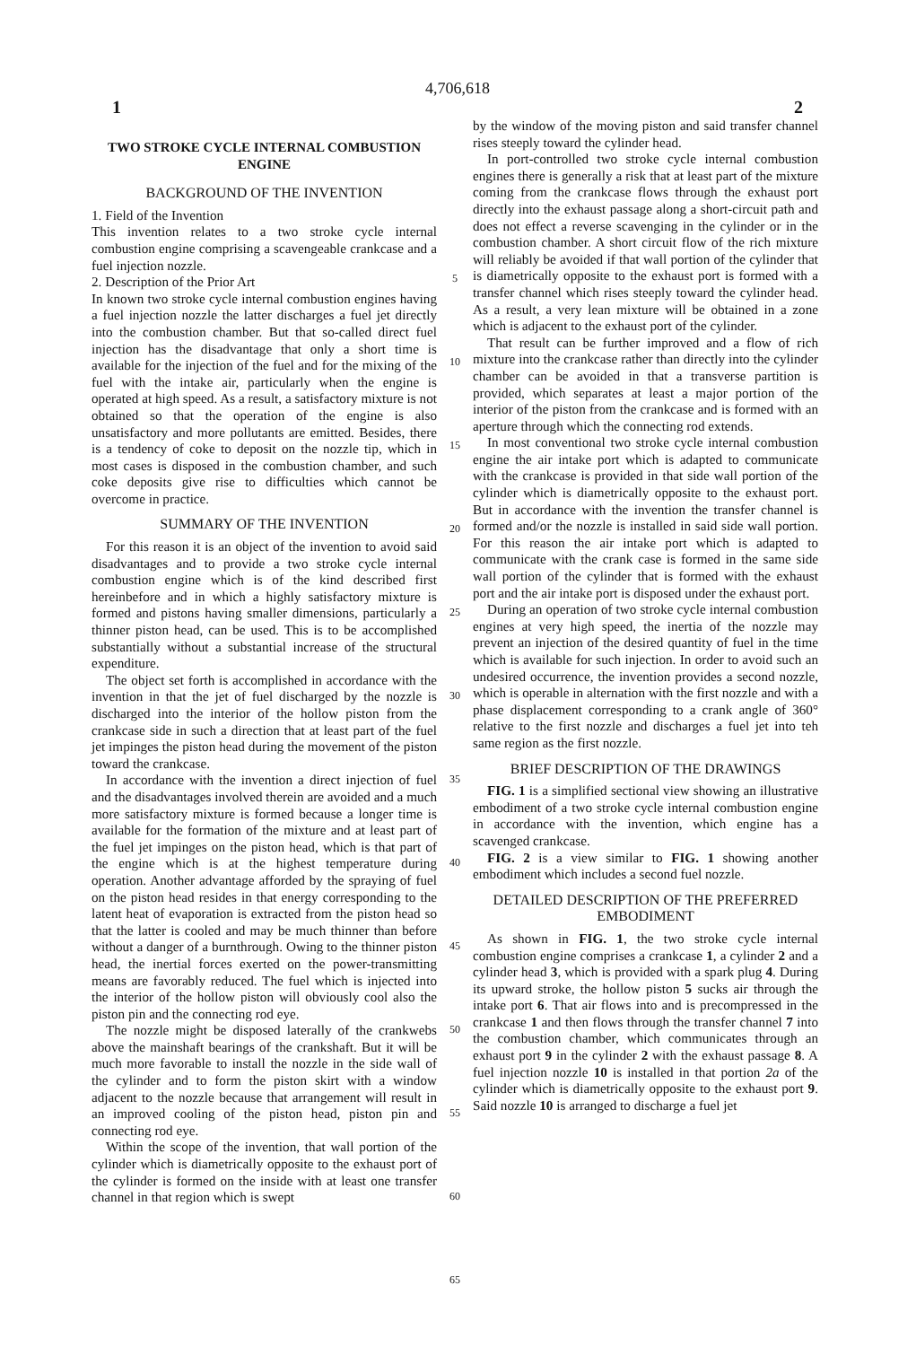1 4,706,618 2
TWO STROKE CYCLE INTERNAL COMBUSTION ENGINE
BACKGROUND OF THE INVENTION
1. Field of the Invention
This invention relates to a two stroke cycle internal combustion engine comprising a scavengeable crankcase and a fuel injection nozzle.
2. Description of the Prior Art
In known two stroke cycle internal combustion engines having a fuel injection nozzle the latter discharges a fuel jet directly into the combustion chamber. But that so-called direct fuel injection has the disadvantage that only a short time is available for the injection of the fuel and for the mixing of the fuel with the intake air, particularly when the engine is operated at high speed. As a result, a satisfactory mixture is not obtained so that the operation of the engine is also unsatisfactory and more pollutants are emitted. Besides, there is a tendency of coke to deposit on the nozzle tip, which in most cases is disposed in the combustion chamber, and such coke deposits give rise to difficulties which cannot be overcome in practice.
SUMMARY OF THE INVENTION
For this reason it is an object of the invention to avoid said disadvantages and to provide a two stroke cycle internal combustion engine which is of the kind described first hereinbefore and in which a highly satisfactory mixture is formed and pistons having smaller dimensions, particularly a thinner piston head, can be used. This is to be accomplished substantially without a substantial increase of the structural expenditure.
The object set forth is accomplished in accordance with the invention in that the jet of fuel discharged by the nozzle is discharged into the interior of the hollow piston from the crankcase side in such a direction that at least part of the fuel jet impinges the piston head during the movement of the piston toward the crankcase.
In accordance with the invention a direct injection of fuel and the disadvantages involved therein are avoided and a much more satisfactory mixture is formed because a longer time is available for the formation of the mixture and at least part of the fuel jet impinges on the piston head, which is that part of the engine which is at the highest temperature during operation. Another advantage afforded by the spraying of fuel on the piston head resides in that energy corresponding to the latent heat of evaporation is extracted from the piston head so that the latter is cooled and may be much thinner than before without a danger of a burnthrough. Owing to the thinner piston head, the inertial forces exerted on the power-transmitting means are favorably reduced. The fuel which is injected into the interior of the hollow piston will obviously cool also the piston pin and the connecting rod eye.
The nozzle might be disposed laterally of the crankwebs above the mainshaft bearings of the crankshaft. But it will be much more favorable to install the nozzle in the side wall of the cylinder and to form the piston skirt with a window adjacent to the nozzle because that arrangement will result in an improved cooling of the piston head, piston pin and connecting rod eye.
Within the scope of the invention, that wall portion of the cylinder which is diametrically opposite to the exhaust port of the cylinder is formed on the inside with at least one transfer channel in that region which is swept
5
10
15
20
25
30
35
40
45
50
55
60
65
by the window of the moving piston and said transfer channel rises steeply toward the cylinder head.
In port-controlled two stroke cycle internal combustion engines there is generally a risk that at least part of the mixture coming from the crankcase flows through the exhaust port directly into the exhaust passage along a short-circuit path and does not effect a reverse scavenging in the cylinder or in the combustion chamber. A short circuit flow of the rich mixture will reliably be avoided if that wall portion of the cylinder that is diametrically opposite to the exhaust port is formed with a transfer channel which rises steeply toward the cylinder head. As a result, a very lean mixture will be obtained in a zone which is adjacent to the exhaust port of the cylinder.
That result can be further improved and a flow of rich mixture into the crankcase rather than directly into the cylinder chamber can be avoided in that a transverse partition is provided, which separates at least a major portion of the interior of the piston from the crankcase and is formed with an aperture through which the connecting rod extends.
In most conventional two stroke cycle internal combustion engine the air intake port which is adapted to communicate with the crankcase is provided in that side wall portion of the cylinder which is diametrically opposite to the exhaust port. But in accordance with the invention the transfer channel is formed and/or the nozzle is installed in said side wall portion. For this reason the air intake port which is adapted to communicate with the crank case is formed in the same side wall portion of the cylinder that is formed with the exhaust port and the air intake port is disposed under the exhaust port.
During an operation of two stroke cycle internal combustion engines at very high speed, the inertia of the nozzle may prevent an injection of the desired quantity of fuel in the time which is available for such injection. In order to avoid such an undesired occurrence, the invention provides a second nozzle, which is operable in alternation with the first nozzle and with a phase displacement corresponding to a crank angle of 360° relative to the first nozzle and discharges a fuel jet into teh same region as the first nozzle.
BRIEF DESCRIPTION OF THE DRAWINGS
FIG. 1 is a simplified sectional view showing an illustrative embodiment of a two stroke cycle internal combustion engine in accordance with the invention, which engine has a scavenged crankcase.
FIG. 2 is a view similar to FIG. 1 showing another embodiment which includes a second fuel nozzle.
DETAILED DESCRIPTION OF THE PREFERRED EMBODIMENT
As shown in FIG. 1, the two stroke cycle internal combustion engine comprises a crankcase 1, a cylinder 2 and a cylinder head 3, which is provided with a spark plug 4. During its upward stroke, the hollow piston 5 sucks air through the intake port 6. That air flows into and is precompressed in the crankcase 1 and then flows through the transfer channel 7 into the combustion chamber, which communicates through an exhaust port 9 in the cylinder 2 with the exhaust passage 8. A fuel injection nozzle 10 is installed in that portion 2a of the cylinder which is diametrically opposite to the exhaust port 9. Said nozzle 10 is arranged to discharge a fuel jet